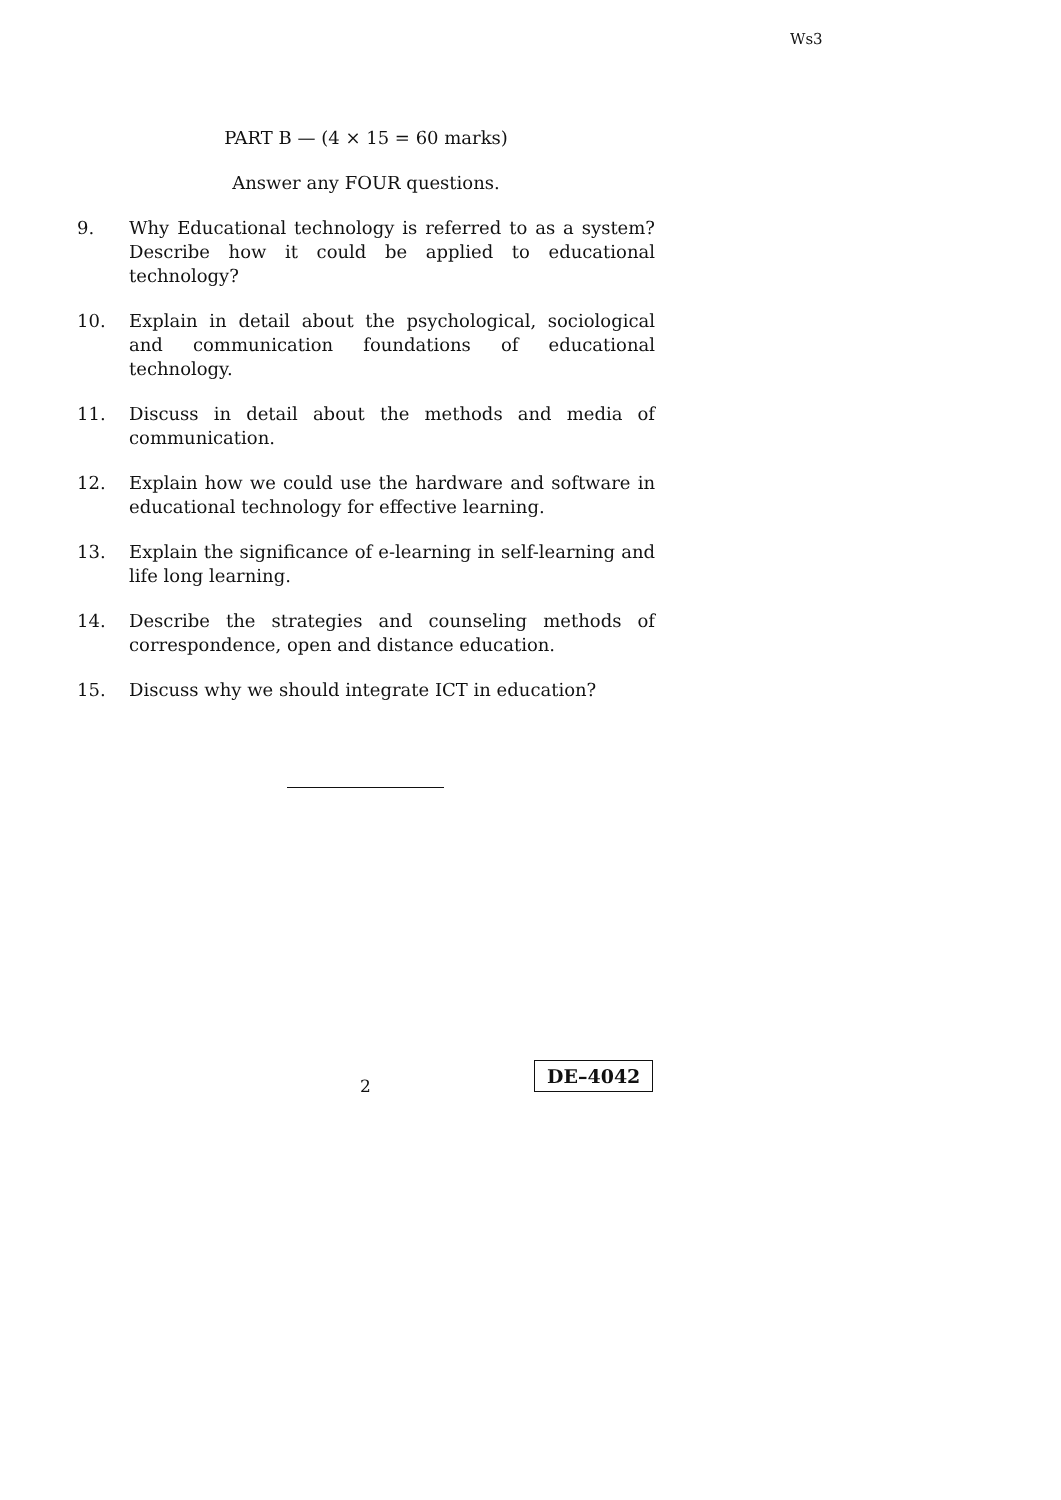Ws3
PART B — (4 × 15 = 60 marks)
Answer any FOUR questions.
9. Why Educational technology is referred to as a system? Describe how it could be applied to educational technology?
10. Explain in detail about the psychological, sociological and communication foundations of educational technology.
11. Discuss in detail about the methods and media of communication.
12. Explain how we could use the hardware and software in educational technology for effective learning.
13. Explain the significance of e-learning in self-learning and life long learning.
14. Describe the strategies and counseling methods of correspondence, open and distance education.
15. Discuss why we should integrate ICT in education?
2
DE–4042